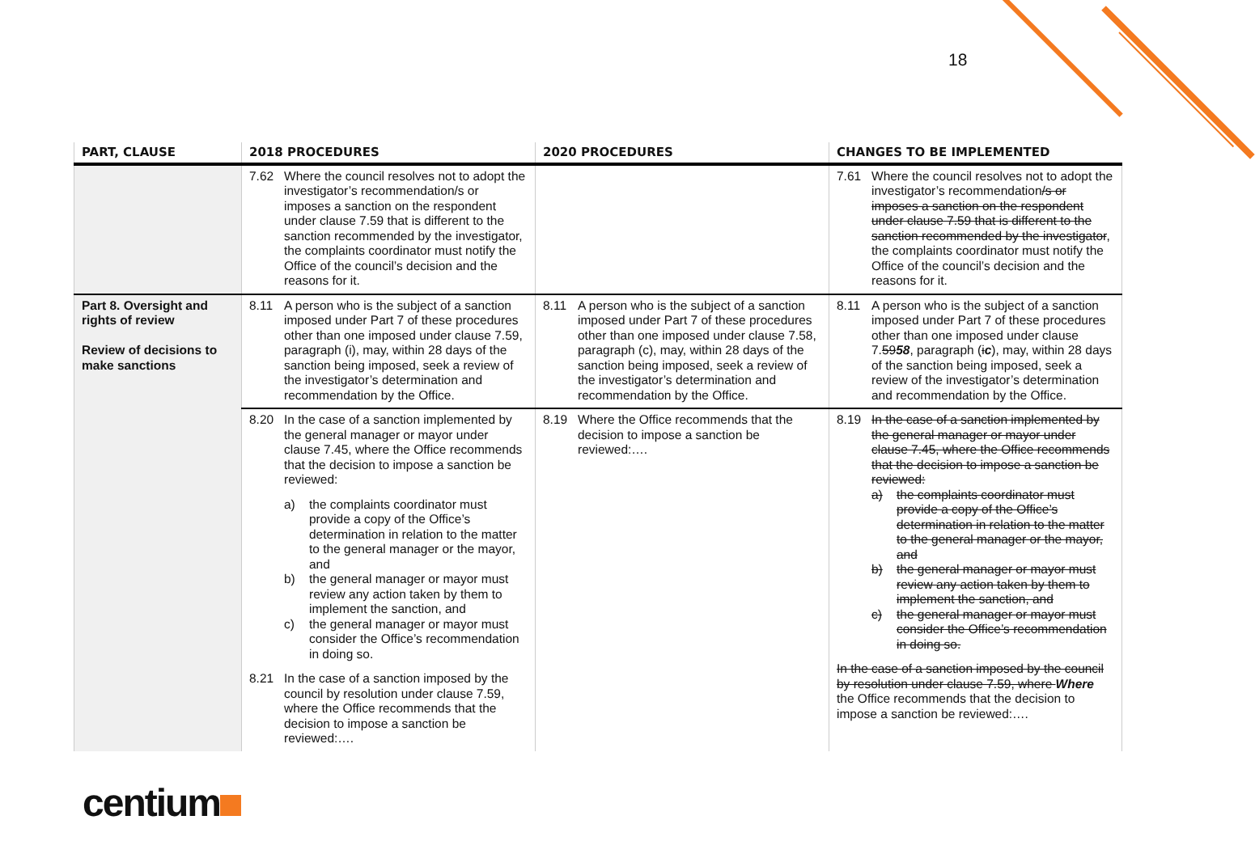18
| PART, CLAUSE | 2018 PROCEDURES | 2020 PROCEDURES | CHANGES TO BE IMPLEMENTED |
| --- | --- | --- | --- |
| | 7.62 Where the council resolves not to adopt the investigator’s recommendation/s or imposes a sanction on the respondent under clause 7.59 that is different to the sanction recommended by the investigator, the complaints coordinator must notify the Office of the council’s decision and the reasons for it. | | 7.61 Where the council resolves not to adopt the investigator’s recommendation /s or imposes a sanction on the respondent under clause 7.59 that is different to the sanction recommended by the investigator , the complaints coordinator must notify the Office of the council’s decision and the reasons for it. |
| Part 8. Oversight and rights of review Review of decisions to make sanctions | 8.11 A person who is the subject of a sanction imposed under Part 7 of these procedures other than one imposed under clause 7.59, paragraph (i), may, within 28 days of the sanction being imposed, seek a review of the investigator’s determination and recommendation by the Office. | 8.11 A person who is the subject of a sanction imposed under Part 7 of these procedures other than one imposed under clause 7.58, paragraph (c), may, within 28 days of the sanction being imposed, seek a review of the investigator’s determination and recommendation by the Office. | 8.11 A person who is the subject of a sanction imposed under Part 7 of these procedures other than one imposed under clause 7. 59 58 , paragraph ( i c ), may, within 28 days of the sanction being imposed, seek a review of the investigator’s determination and recommendation by the Office. |
| | 8.20 In the case of a sanction implemented by the general manager or mayor under clause 7.45, where the Office recommends that the decision to impose a sanction be reviewed: a) the complaints coordinator must provide a copy of the Office’s determination in relation to the matter to the general manager or the mayor, and b) the general manager or mayor must review any action taken by them to implement the sanction, and c) the general manager or mayor must consider the Office’s recommendation in doing so. 8.21 In the case of a sanction imposed by the council by resolution under clause 7.59, where the Office recommends that the decision to impose a sanction be reviewed:…. | 8.19 Where the Office recommends that the decision to impose a sanction be reviewed:…. | 8.19 In the case of a sanction implemented by the general manager or mayor under clause 7.45, where the Office recommends that the decision to impose a sanction be reviewed: a) the complaints coordinator must provide a copy of the Office’s determination in relation to the matter to the general manager or the mayor, and b) the general manager or mayor must review any action taken by them to implement the sanction, and c) the general manager or mayor must consider the Office’s recommendation in doing so. In the case of a sanction imposed by the council by resolution under clause 7.59, where Where the Office recommends that the decision to impose a sanction be reviewed:…. |
centium